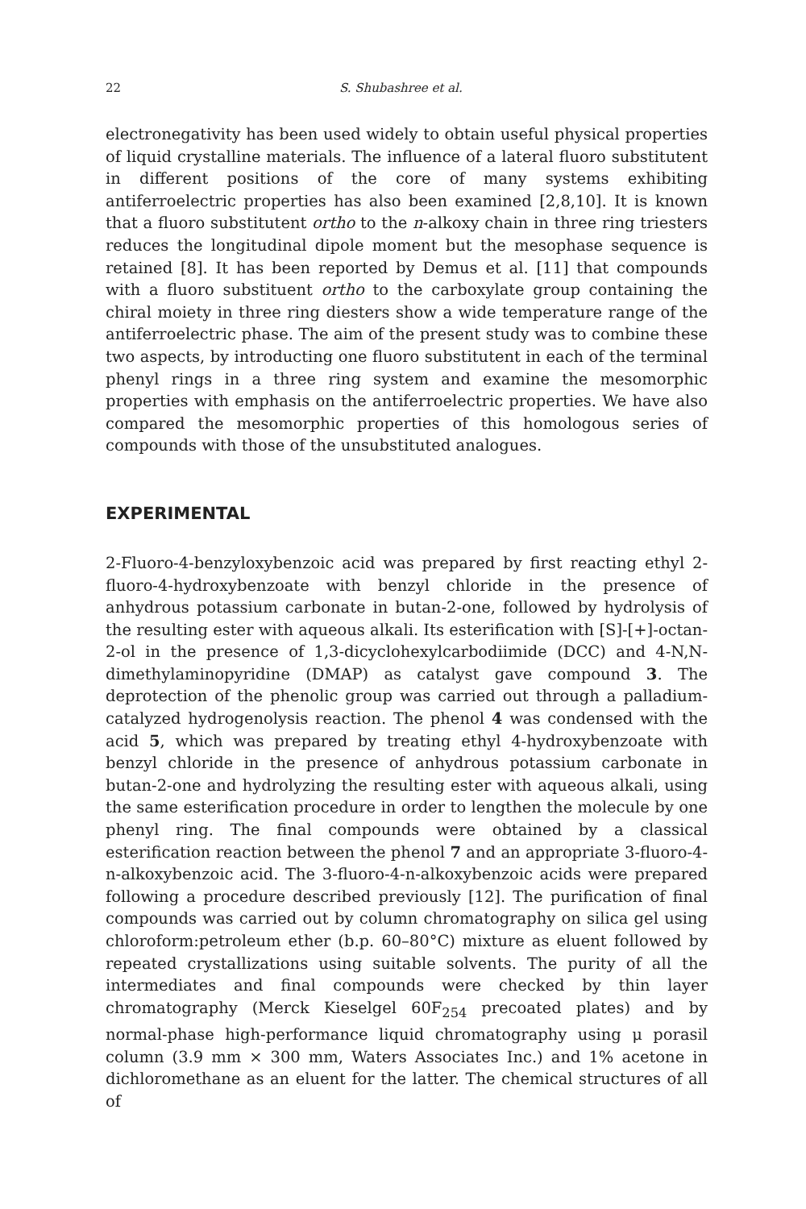22 S. Shubashree et al.
electronegativity has been used widely to obtain useful physical properties of liquid crystalline materials. The influence of a lateral fluoro substitutent in different positions of the core of many systems exhibiting antiferroelectric properties has also been examined [2,8,10]. It is known that a fluoro substitutent ortho to the n-alkoxy chain in three ring triesters reduces the longitudinal dipole moment but the mesophase sequence is retained [8]. It has been reported by Demus et al. [11] that compounds with a fluoro substituent ortho to the carboxylate group containing the chiral moiety in three ring diesters show a wide temperature range of the antiferroelectric phase. The aim of the present study was to combine these two aspects, by introducting one fluoro substitutent in each of the terminal phenyl rings in a three ring system and examine the mesomorphic properties with emphasis on the antiferroelectric properties. We have also compared the mesomorphic properties of this homologous series of compounds with those of the unsubstituted analogues.
EXPERIMENTAL
2-Fluoro-4-benzyloxybenzoic acid was prepared by first reacting ethyl 2-fluoro-4-hydroxybenzoate with benzyl chloride in the presence of anhydrous potassium carbonate in butan-2-one, followed by hydrolysis of the resulting ester with aqueous alkali. Its esterification with [S]-[+]-octan-2-ol in the presence of 1,3-dicyclohexylcarbodiimide (DCC) and 4-N,N-dimethylaminopyridine (DMAP) as catalyst gave compound 3. The deprotection of the phenolic group was carried out through a palladium-catalyzed hydrogenolysis reaction. The phenol 4 was condensed with the acid 5, which was prepared by treating ethyl 4-hydroxybenzoate with benzyl chloride in the presence of anhydrous potassium carbonate in butan-2-one and hydrolyzing the resulting ester with aqueous alkali, using the same esterification procedure in order to lengthen the molecule by one phenyl ring. The final compounds were obtained by a classical esterification reaction between the phenol 7 and an appropriate 3-fluoro-4-n-alkoxybenzoic acid. The 3-fluoro-4-n-alkoxybenzoic acids were prepared following a procedure described previously [12]. The purification of final compounds was carried out by column chromatography on silica gel using chloroform:petroleum ether (b.p. 60–80°C) mixture as eluent followed by repeated crystallizations using suitable solvents. The purity of all the intermediates and final compounds were checked by thin layer chromatography (Merck Kieselgel 60F<sub>254</sub> precoated plates) and by normal-phase high-performance liquid chromatography using μ porasil column (3.9 mm × 300 mm, Waters Associates Inc.) and 1% acetone in dichloromethane as an eluent for the latter. The chemical structures of all of